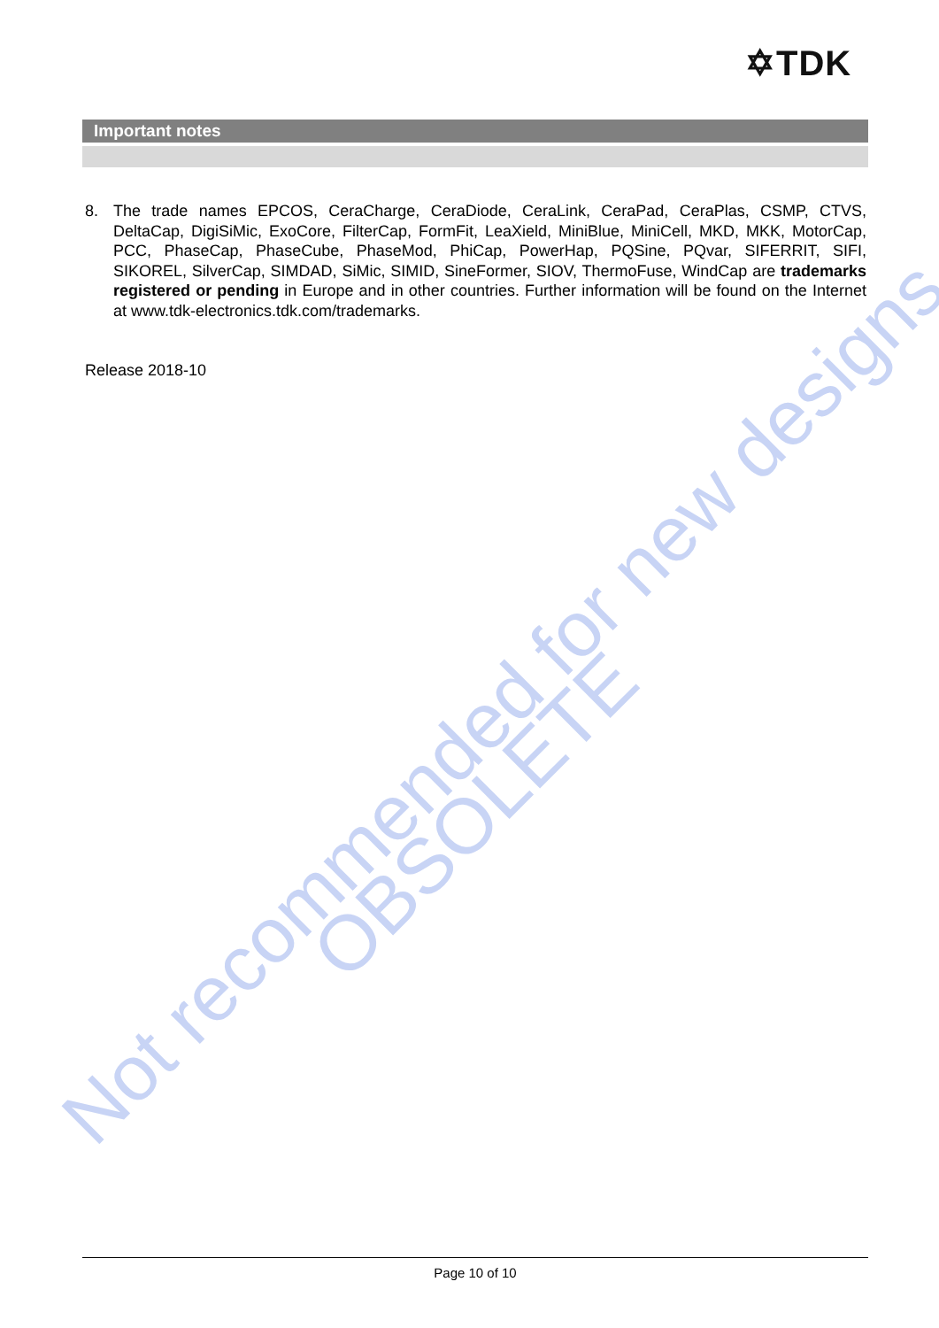✡TDK
Important notes
8. The trade names EPCOS, CeraCharge, CeraDiode, CeraLink, CeraPad, CeraPlas, CSMP, CTVS, DeltaCap, DigiSiMic, ExoCore, FilterCap, FormFit, LeaXield, MiniBlue, MiniCell, MKD, MKK, MotorCap, PCC, PhaseCap, PhaseCube, PhaseMod, PhiCap, PowerHap, PQSine, PQvar, SIFERRIT, SIFI, SIKOREL, SilverCap, SIMDAD, SiMic, SIMID, SineFormer, SIOV, ThermoFuse, WindCap are trademarks registered or pending in Europe and in other countries. Further information will be found on the Internet at www.tdk-electronics.tdk.com/trademarks.
Release 2018-10
OBSOLETE
Not recommended for new designs
Page 10 of 10